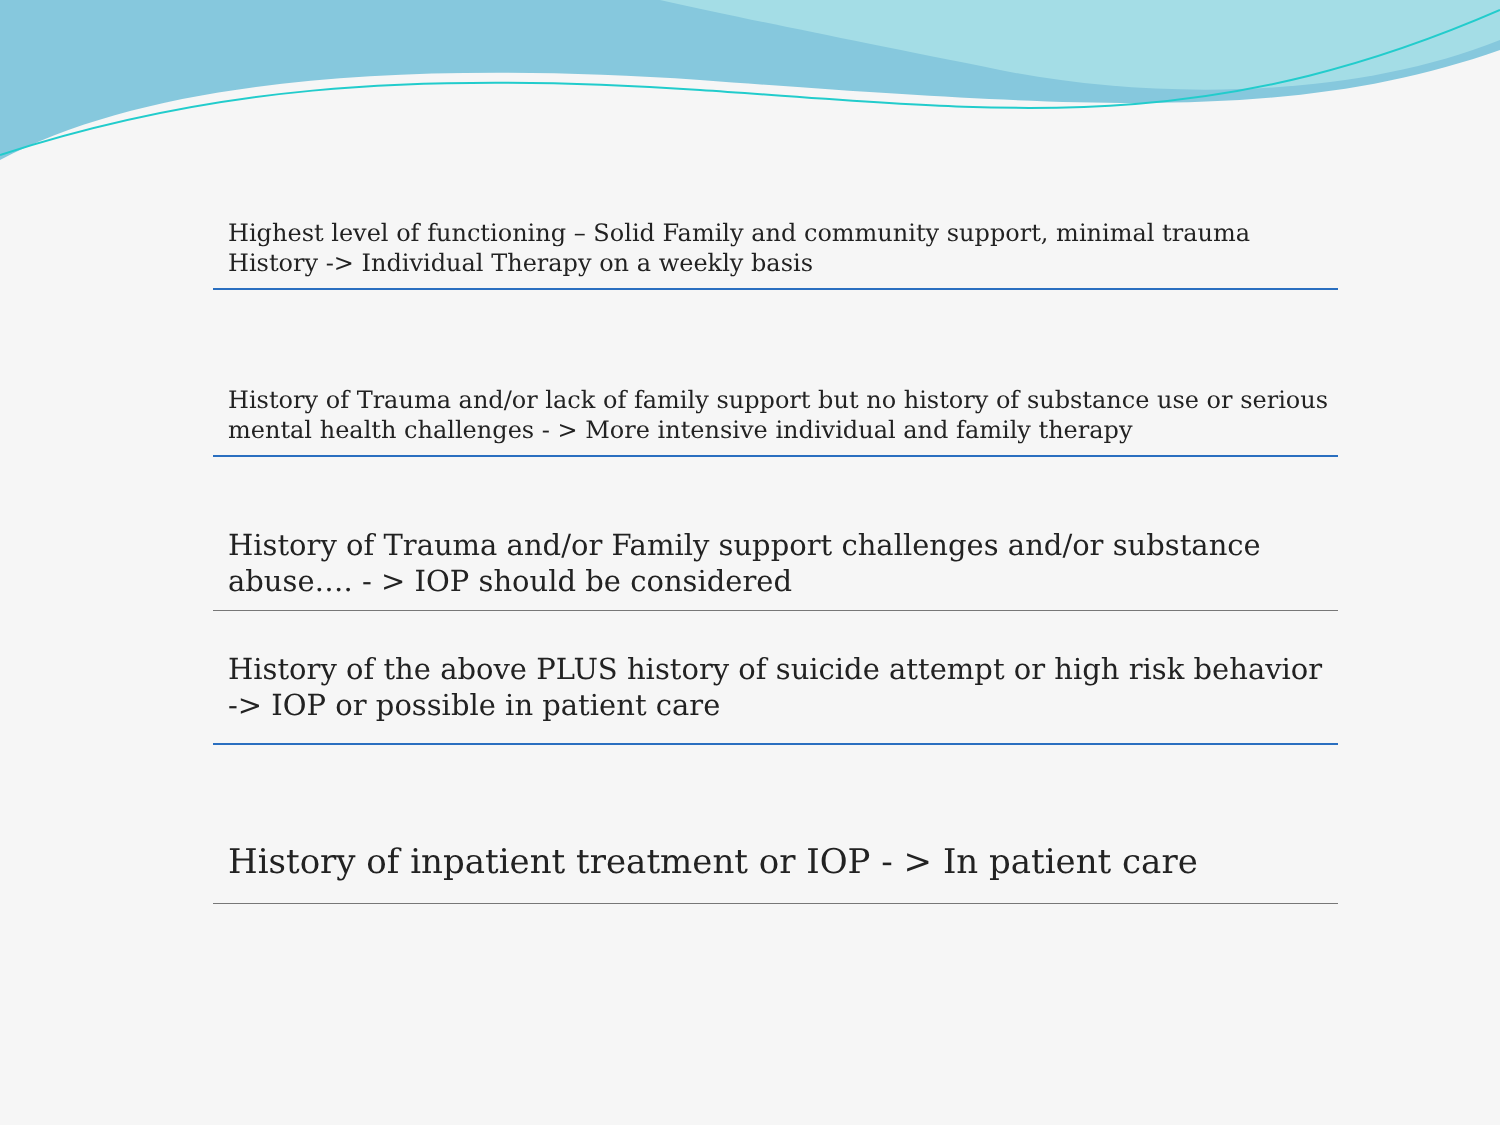Highest level of functioning – Solid Family and community support, minimal trauma History -> Individual Therapy on a weekly basis
History of Trauma and/or lack of family support but no history of substance use or serious mental health challenges - > More intensive individual and family therapy
History of Trauma and/or Family support challenges and/or substance abuse…. - > IOP should be considered
History of the above PLUS history of suicide attempt or high risk behavior
-> IOP or possible in patient care
History of inpatient treatment or IOP - > In patient care